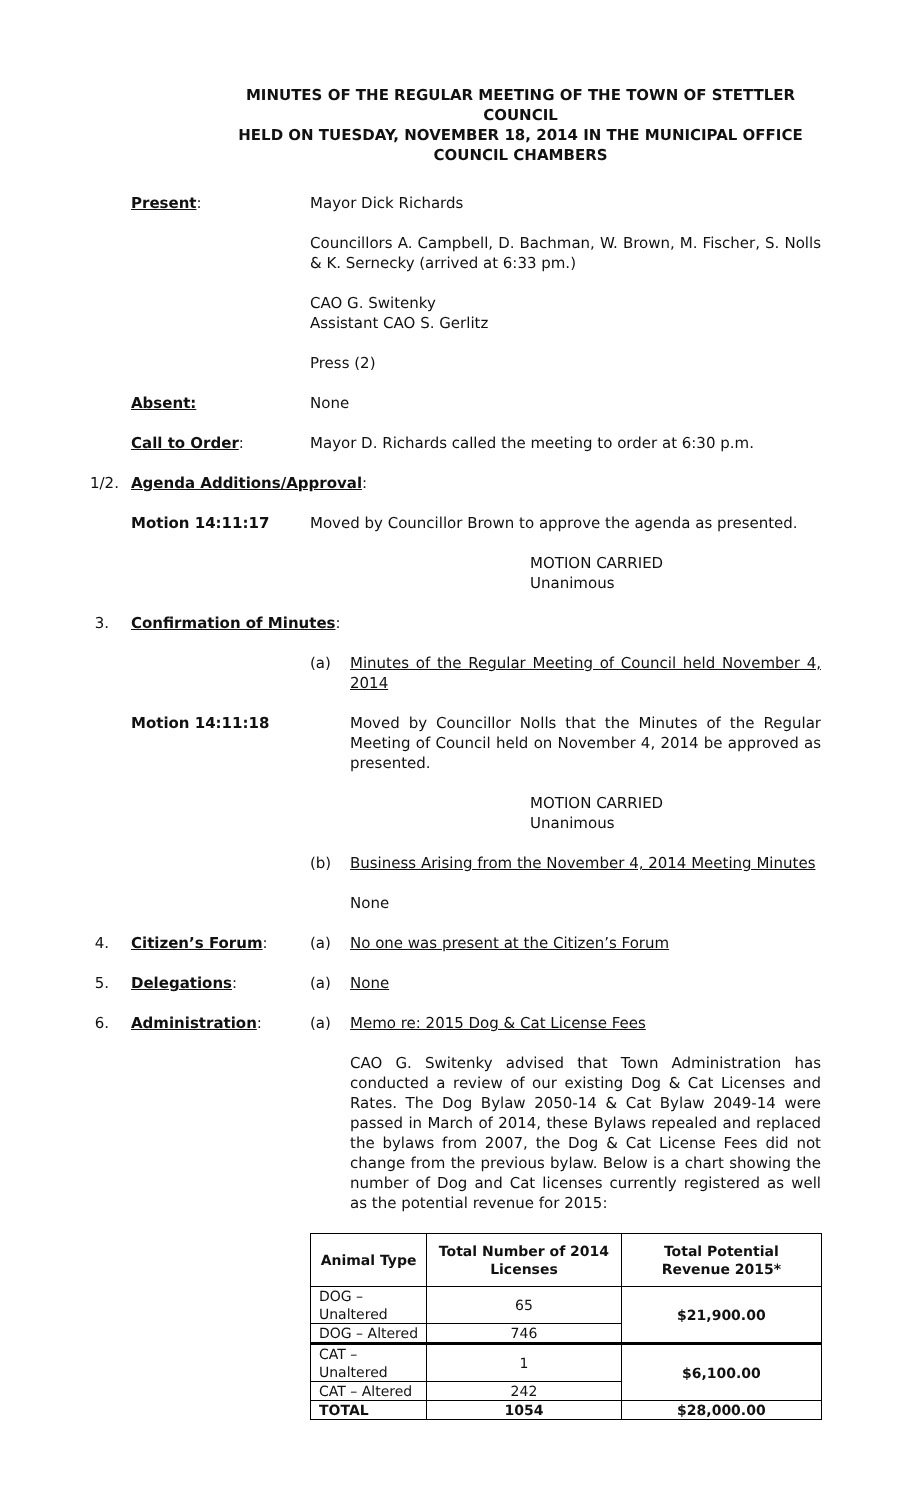MINUTES OF THE REGULAR MEETING OF THE TOWN OF STETTLER COUNCIL
HELD ON TUESDAY, NOVEMBER 18, 2014 IN THE MUNICIPAL OFFICE
COUNCIL CHAMBERS
Present: Mayor Dick Richards
Councillors A. Campbell, D. Bachman, W. Brown, M. Fischer, S. Nolls & K. Sernecky (arrived at 6:33 pm.)
CAO G. Switenky
Assistant CAO S. Gerlitz
Press (2)
Absent: None
Call to Order: Mayor D. Richards called the meeting to order at 6:30 p.m.
1/2. Agenda Additions/Approval:
Motion 14:11:17 Moved by Councillor Brown to approve the agenda as presented.
MOTION CARRIED
Unanimous
3. Confirmation of Minutes:
(a) Minutes of the Regular Meeting of Council held November 4, 2014
Motion 14:11:18 Moved by Councillor Nolls that the Minutes of the Regular Meeting of Council held on November 4, 2014 be approved as presented.
MOTION CARRIED
Unanimous
(b) Business Arising from the November 4, 2014 Meeting Minutes
None
4. Citizen’s Forum: (a) No one was present at the Citizen’s Forum
5. Delegations: (a) None
6. Administration: (a) Memo re: 2015 Dog & Cat License Fees
CAO G. Switenky advised that Town Administration has conducted a review of our existing Dog & Cat Licenses and Rates. The Dog Bylaw 2050-14 & Cat Bylaw 2049-14 were passed in March of 2014, these Bylaws repealed and replaced the bylaws from 2007, the Dog & Cat License Fees did not change from the previous bylaw. Below is a chart showing the number of Dog and Cat licenses currently registered as well as the potential revenue for 2015:
| Animal Type | Total Number of 2014 Licenses | Total Potential Revenue 2015* |
| --- | --- | --- |
| DOG – Unaltered | 65 | $21,900.00 |
| DOG – Altered | 746 | |
| CAT – Unaltered | 1 | $6,100.00 |
| CAT – Altered | 242 | |
| TOTAL | 1054 | $28,000.00 |